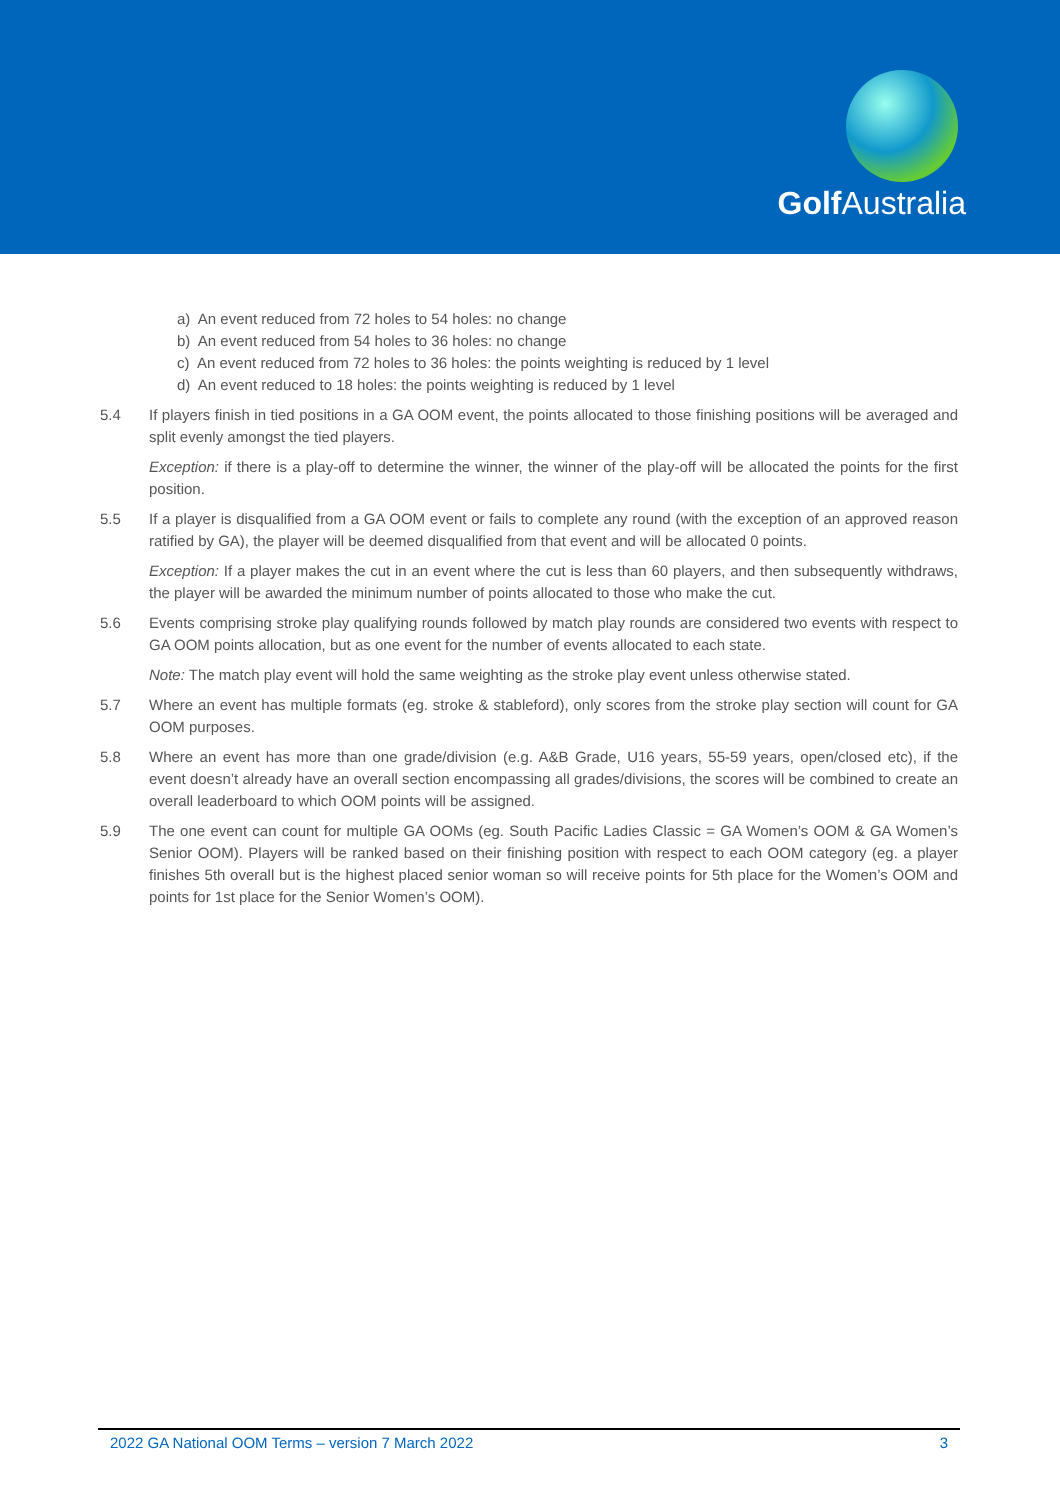Golf Australia
a) An event reduced from 72 holes to 54 holes: no change
b) An event reduced from 54 holes to 36 holes: no change
c) An event reduced from 72 holes to 36 holes: the points weighting is reduced by 1 level
d) An event reduced to 18 holes: the points weighting is reduced by 1 level
5.4 If players finish in tied positions in a GA OOM event, the points allocated to those finishing positions will be averaged and split evenly amongst the tied players.
Exception: if there is a play-off to determine the winner, the winner of the play-off will be allocated the points for the first position.
5.5 If a player is disqualified from a GA OOM event or fails to complete any round (with the exception of an approved reason ratified by GA), the player will be deemed disqualified from that event and will be allocated 0 points.
Exception: If a player makes the cut in an event where the cut is less than 60 players, and then subsequently withdraws, the player will be awarded the minimum number of points allocated to those who make the cut.
5.6 Events comprising stroke play qualifying rounds followed by match play rounds are considered two events with respect to GA OOM points allocation, but as one event for the number of events allocated to each state.
Note: The match play event will hold the same weighting as the stroke play event unless otherwise stated.
5.7 Where an event has multiple formats (eg. stroke & stableford), only scores from the stroke play section will count for GA OOM purposes.
5.8 Where an event has more than one grade/division (e.g. A&B Grade, U16 years, 55-59 years, open/closed etc), if the event doesn’t already have an overall section encompassing all grades/divisions, the scores will be combined to create an overall leaderboard to which OOM points will be assigned.
5.9 The one event can count for multiple GA OOMs (eg. South Pacific Ladies Classic = GA Women’s OOM & GA Women’s Senior OOM). Players will be ranked based on their finishing position with respect to each OOM category (eg. a player finishes 5th overall but is the highest placed senior woman so will receive points for 5th place for the Women’s OOM and points for 1st place for the Senior Women’s OOM).
2022 GA National OOM Terms – version 7 March 2022 3